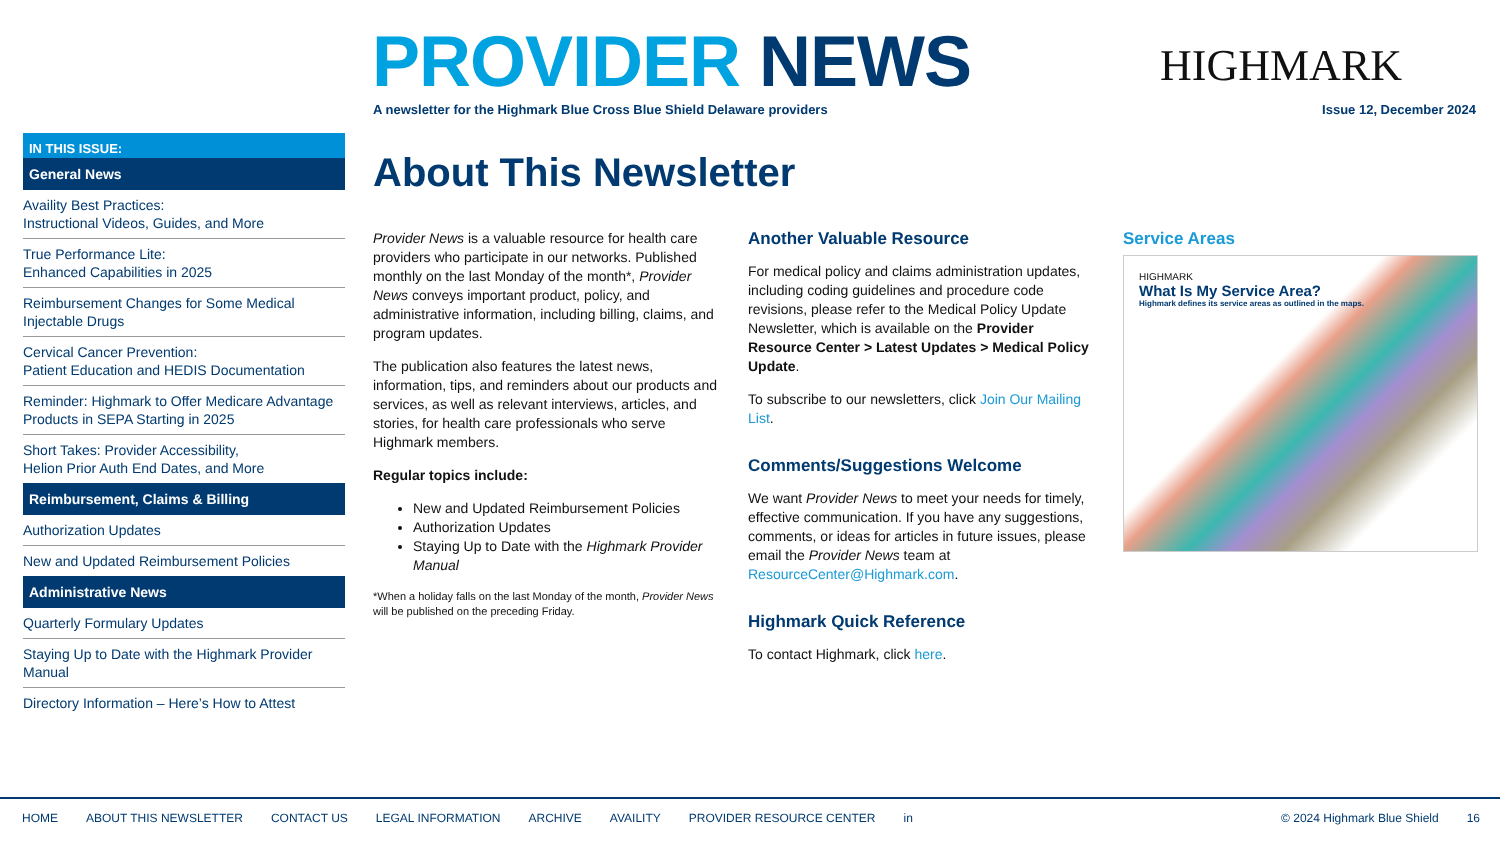PROVIDER NEWS HIGHMARK
A newsletter for the Highmark Blue Cross Blue Shield Delaware providers
Issue 12, December 2024
IN THIS ISSUE:
General News
Availity Best Practices:
Instructional Videos, Guides, and More
True Performance Lite:
Enhanced Capabilities in 2025
Reimbursement Changes for Some Medical Injectable Drugs
Cervical Cancer Prevention:
Patient Education and HEDIS Documentation
Reminder: Highmark to Offer Medicare Advantage Products in SEPA Starting in 2025
Short Takes: Provider Accessibility,
Helion Prior Auth End Dates, and More
Reimbursement, Claims & Billing
Authorization Updates
New and Updated Reimbursement Policies
Administrative News
Quarterly Formulary Updates
Staying Up to Date with the Highmark Provider Manual
Directory Information – Here’s How to Attest
About This Newsletter
Provider News is a valuable resource for health care providers who participate in our networks. Published monthly on the last Monday of the month*, Provider News conveys important product, policy, and administrative information, including billing, claims, and program updates.
The publication also features the latest news, information, tips, and reminders about our products and services, as well as relevant interviews, articles, and stories, for health care professionals who serve Highmark members.
Regular topics include:
New and Updated Reimbursement Policies
Authorization Updates
Staying Up to Date with the Highmark Provider Manual
*When a holiday falls on the last Monday of the month, Provider News will be published on the preceding Friday.
Another Valuable Resource
For medical policy and claims administration updates, including coding guidelines and procedure code revisions, please refer to the Medical Policy Update Newsletter, which is available on the Provider Resource Center > Latest Updates > Medical Policy Update.
To subscribe to our newsletters, click Join Our Mailing List.
Comments/Suggestions Welcome
We want Provider News to meet your needs for timely, effective communication. If you have any suggestions, comments, or ideas for articles in future issues, please email the Provider News team at ResourceCenter@Highmark.com.
Highmark Quick Reference
To contact Highmark, click here.
Service Areas
HIGHMARK
What Is My Service Area?
Highmark defines its service areas as outlined in the maps.
HOME ABOUT THIS NEWSLETTER CONTACT US LEGAL INFORMATION ARCHIVE AVAILITY PROVIDER RESOURCE CENTER in © 2024 Highmark Blue Shield 16